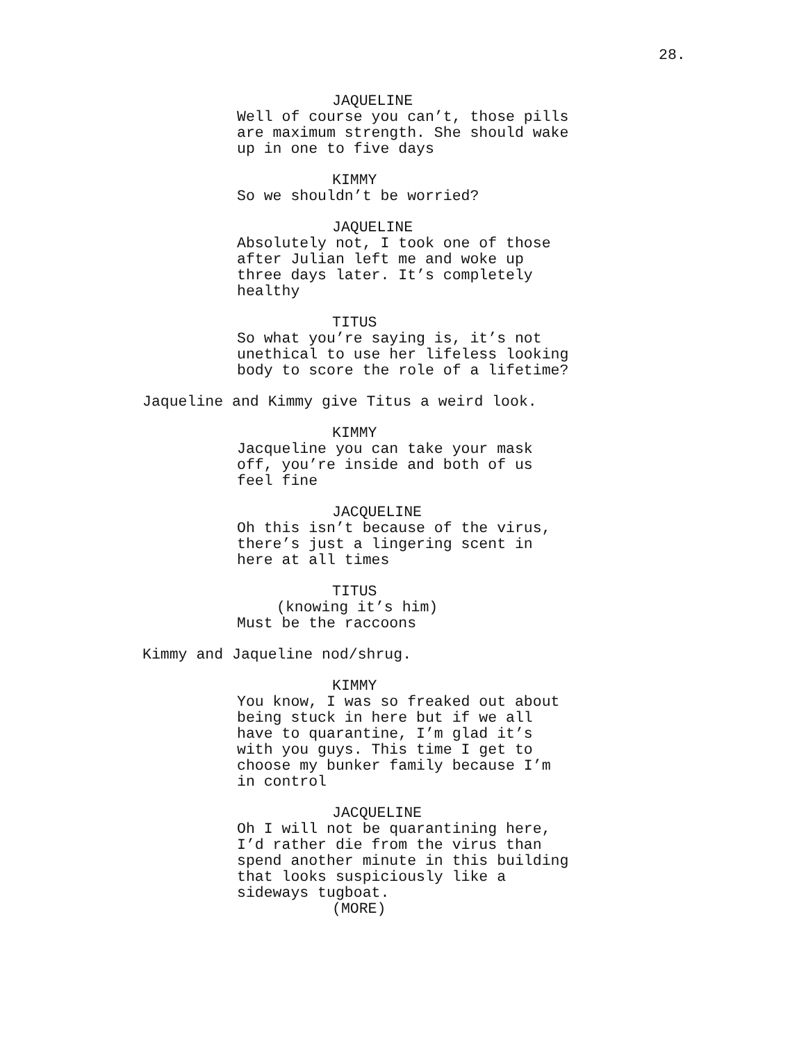28.
JAQUELINE
Well of course you can’t, those pills are maximum strength. She should wake up in one to five days
KIMMY
So we shouldn’t be worried?
JAQUELINE
Absolutely not, I took one of those after Julian left me and woke up three days later. It’s completely healthy
TITUS
So what you’re saying is, it’s not unethical to use her lifeless looking body to score the role of a lifetime?
Jaqueline and Kimmy give Titus a weird look.
KIMMY
Jacqueline you can take your mask off, you’re inside and both of us feel fine
JACQUELINE
Oh this isn’t because of the virus, there’s just a lingering scent in here at all times
TITUS
(knowing it’s him)
Must be the raccoons
Kimmy and Jaqueline nod/shrug.
KIMMY
You know, I was so freaked out about being stuck in here but if we all have to quarantine, I’m glad it’s with you guys. This time I get to choose my bunker family because I’m in control
JACQUELINE
Oh I will not be quarantining here, I’d rather die from the virus than spend another minute in this building that looks suspiciously like a sideways tugboat.
(MORE)